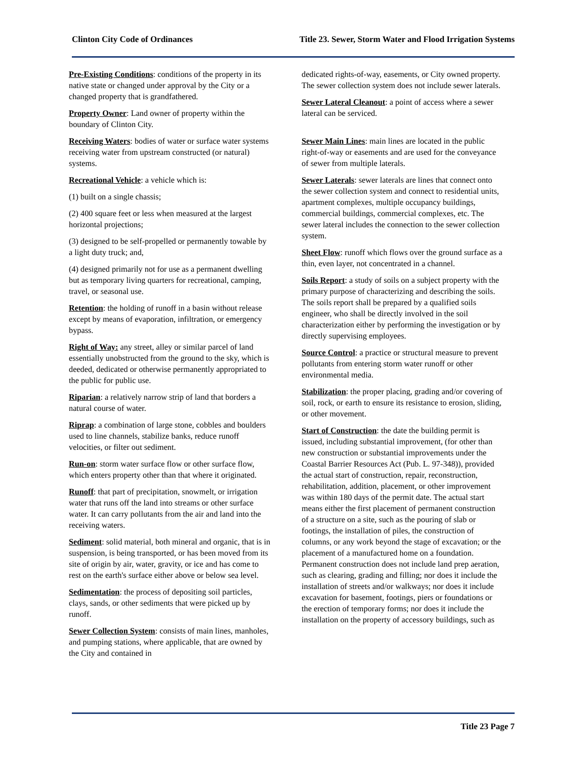Clinton City Code of Ordinances Title 23. Sewer, Storm Water and Flood Irrigation Systems
Pre-Existing Conditions: conditions of the property in its native state or changed under approval by the City or a changed property that is grandfathered.
Property Owner: Land owner of property within the boundary of Clinton City.
Receiving Waters: bodies of water or surface water systems receiving water from upstream constructed (or natural) systems.
Recreational Vehicle: a vehicle which is:
(1) built on a single chassis;
(2) 400 square feet or less when measured at the largest horizontal projections;
(3) designed to be self-propelled or permanently towable by a light duty truck; and,
(4) designed primarily not for use as a permanent dwelling but as temporary living quarters for recreational, camping, travel, or seasonal use.
Retention: the holding of runoff in a basin without release except by means of evaporation, infiltration, or emergency bypass.
Right of Way: any street, alley or similar parcel of land essentially unobstructed from the ground to the sky, which is deeded, dedicated or otherwise permanently appropriated to the public for public use.
Riparian: a relatively narrow strip of land that borders a natural course of water.
Riprap: a combination of large stone, cobbles and boulders used to line channels, stabilize banks, reduce runoff velocities, or filter out sediment.
Run-on: storm water surface flow or other surface flow, which enters property other than that where it originated.
Runoff: that part of precipitation, snowmelt, or irrigation water that runs off the land into streams or other surface water. It can carry pollutants from the air and land into the receiving waters.
Sediment: solid material, both mineral and organic, that is in suspension, is being transported, or has been moved from its site of origin by air, water, gravity, or ice and has come to rest on the earth's surface either above or below sea level.
Sedimentation: the process of depositing soil particles, clays, sands, or other sediments that were picked up by runoff.
Sewer Collection System: consists of main lines, manholes, and pumping stations, where applicable, that are owned by the City and contained in
dedicated rights-of-way, easements, or City owned property. The sewer collection system does not include sewer laterals.
Sewer Lateral Cleanout: a point of access where a sewer lateral can be serviced.
Sewer Main Lines: main lines are located in the public right-of-way or easements and are used for the conveyance of sewer from multiple laterals.
Sewer Laterals: sewer laterals are lines that connect onto the sewer collection system and connect to residential units, apartment complexes, multiple occupancy buildings, commercial buildings, commercial complexes, etc. The sewer lateral includes the connection to the sewer collection system.
Sheet Flow: runoff which flows over the ground surface as a thin, even layer, not concentrated in a channel.
Soils Report: a study of soils on a subject property with the primary purpose of characterizing and describing the soils. The soils report shall be prepared by a qualified soils engineer, who shall be directly involved in the soil characterization either by performing the investigation or by directly supervising employees.
Source Control: a practice or structural measure to prevent pollutants from entering storm water runoff or other environmental media.
Stabilization: the proper placing, grading and/or covering of soil, rock, or earth to ensure its resistance to erosion, sliding, or other movement.
Start of Construction: the date the building permit is issued, including substantial improvement, (for other than new construction or substantial improvements under the Coastal Barrier Resources Act (Pub. L. 97-348)), provided the actual start of construction, repair, reconstruction, rehabilitation, addition, placement, or other improvement was within 180 days of the permit date. The actual start means either the first placement of permanent construction of a structure on a site, such as the pouring of slab or footings, the installation of piles, the construction of columns, or any work beyond the stage of excavation; or the placement of a manufactured home on a foundation. Permanent construction does not include land prep aeration, such as clearing, grading and filling; nor does it include the installation of streets and/or walkways; nor does it include excavation for basement, footings, piers or foundations or the erection of temporary forms; nor does it include the installation on the property of accessory buildings, such as
Title 23 Page 7